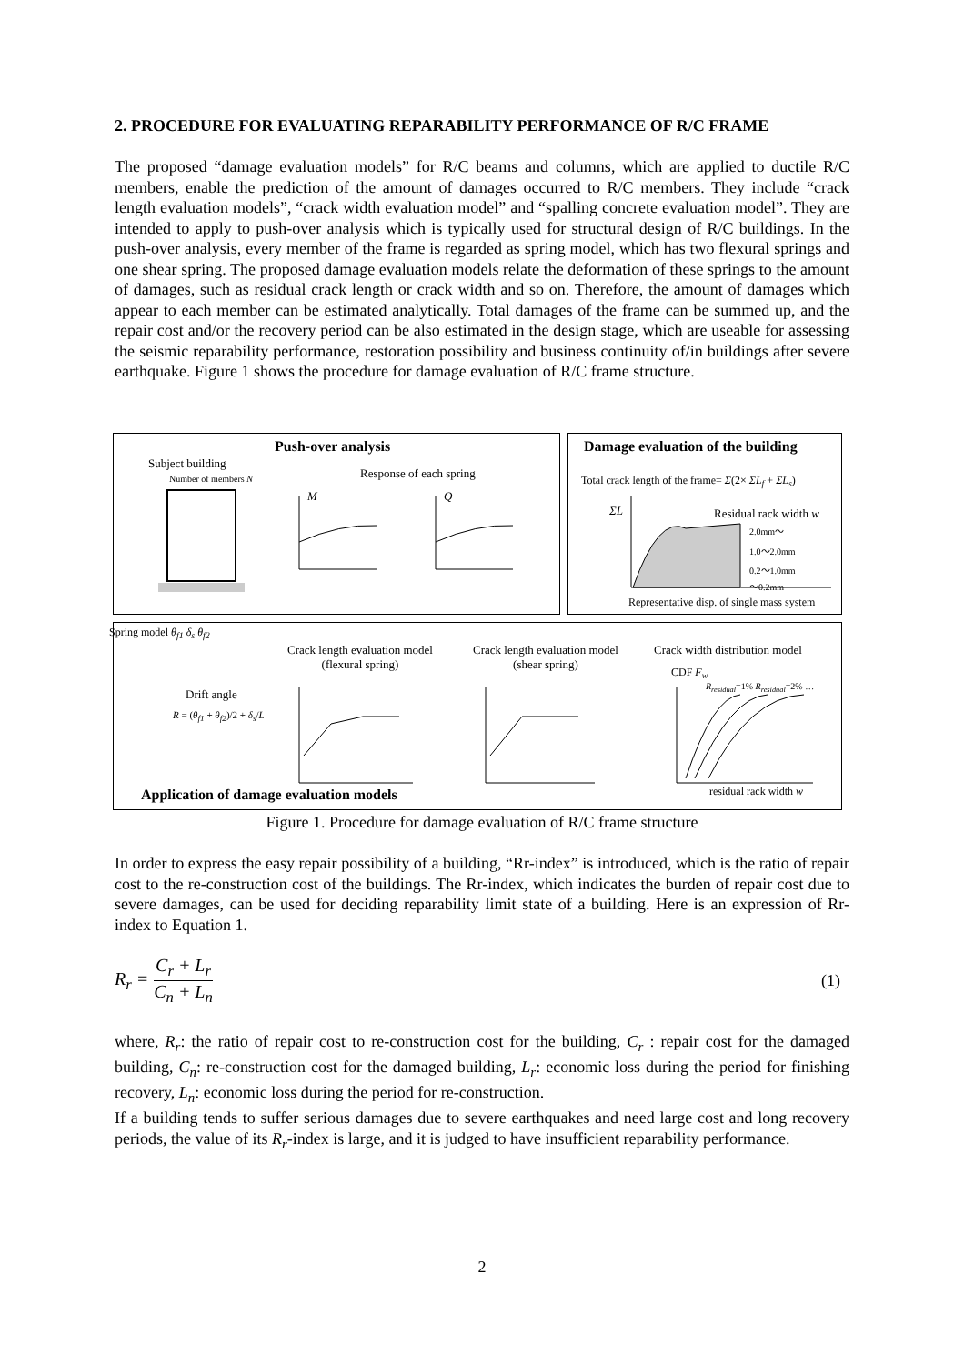2. PROCEDURE FOR EVALUATING REPARABILITY PERFORMANCE OF R/C FRAME
The proposed “damage evaluation models” for R/C beams and columns, which are applied to ductile R/C members, enable the prediction of the amount of damages occurred to R/C members. They include “crack length evaluation models”, “crack width evaluation model” and “spalling concrete evaluation model”. They are intended to apply to push-over analysis which is typically used for structural design of R/C buildings. In the push-over analysis, every member of the frame is regarded as spring model, which has two flexural springs and one shear spring. The proposed damage evaluation models relate the deformation of these springs to the amount of damages, such as residual crack length or crack width and so on. Therefore, the amount of damages which appear to each member can be estimated analytically. Total damages of the frame can be summed up, and the repair cost and/or the recovery period can be also estimated in the design stage, which are useable for assessing the seismic reparability performance, restoration possibility and business continuity of/in buildings after severe earthquake. Figure 1 shows the procedure for damage evaluation of R/C frame structure.
Push-over analysis
Damage evaluation of the building
Subject building
Number of members N Response of each spring
M Q
Total crack length of the frame= Σ(2× ΣL<sub>f</sub> + ΣL<sub>s</sub>)
ΣL Residual rack width w
2.0mm～
1.0～2.0mm
0.2～1.0mm
～0.2mm
Representative disp. of single mass system
Spring model θ<sub>f1</sub> δ<sub>s</sub> θ<sub>f2</sub>
Drift angle
R = (θ<sub>f1</sub> + θ<sub>f2</sub>)/2 + δ<sub>s</sub>/L
Crack length evaluation model
(flexural spring)
Crack length evaluation model
(shear spring)
Crack width distribution model
CDF F<sub>w</sub>
R<sub>residual</sub>=1% R<sub>residual</sub>=2% …
residual rack width w
Application of damage evaluation models
Figure 1. Procedure for damage evaluation of R/C frame structure
In order to express the easy repair possibility of a building, “Rr-index” is introduced, which is the ratio of repair cost to the re-construction cost of the buildings. The Rr-index, which indicates the burden of repair cost due to severe damages, can be used for deciding reparability limit state of a building. Here is an expression of Rr-index to Equation 1.
R<sub>r</sub> = C<sub>r</sub> + L<sub>r</sub> C<sub>n</sub> + L<sub>n</sub> (1)
where, R<sub>r</sub>: the ratio of repair cost to re-construction cost for the building, C<sub>r</sub> : repair cost for the damaged building, C<sub>n</sub>: re-construction cost for the damaged building, L<sub>r</sub>: economic loss during the period for finishing recovery, L<sub>n</sub>: economic loss during the period for re-construction.
If a building tends to suffer serious damages due to severe earthquakes and need large cost and long recovery periods, the value of its R<sub>r</sub>-index is large, and it is judged to have insufficient reparability performance.
2